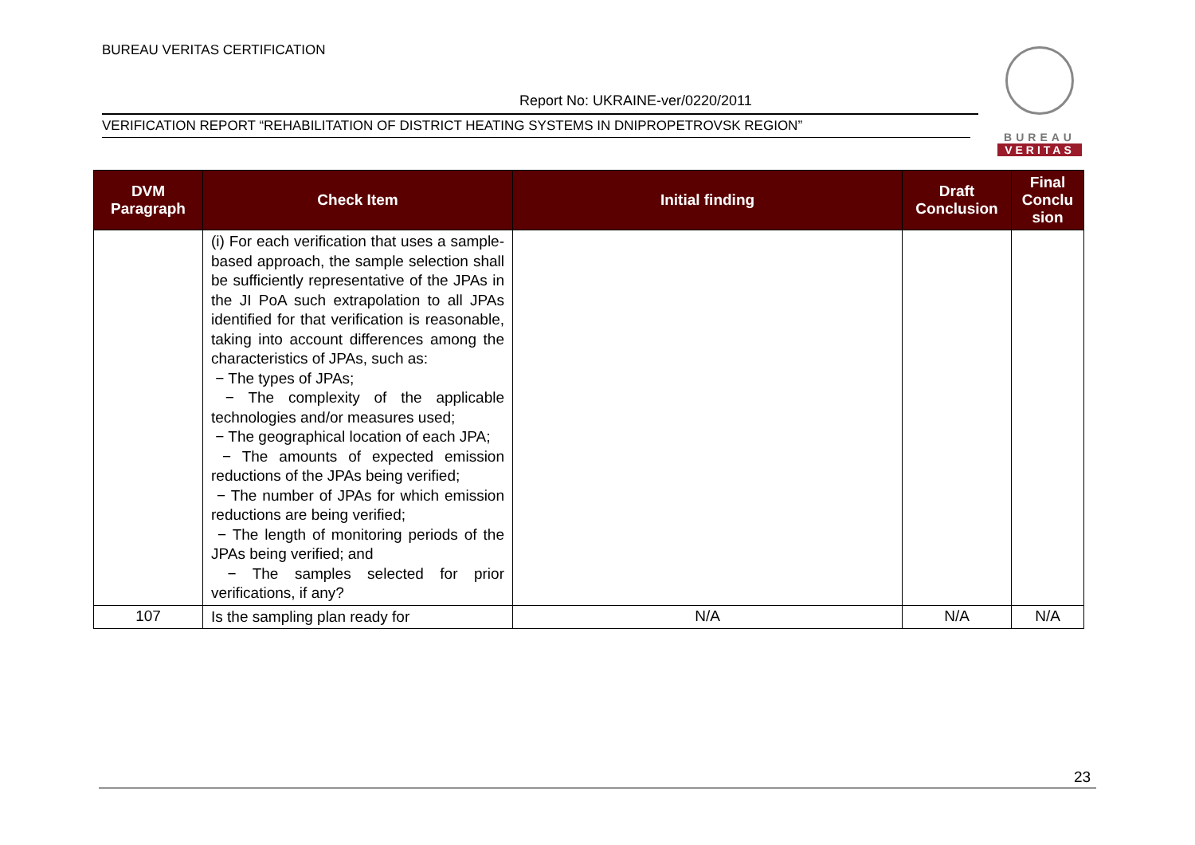BUREAU VERITAS CERTIFICATION
Report No: UKRAINE-ver/0220/2011
VERIFICATION REPORT “REHABILITATION OF DISTRICT HEATING SYSTEMS IN DNIPROPETROVSK REGION”
BUREAU
VERITAS
| DVM Paragraph | Check Item | Initial finding | Draft Conclusion | Final Conclu sion |
| --- | --- | --- | --- | --- |
| | (i) For each verification that uses a sample-based approach, the sample selection shall be sufficiently representative of the JPAs in the JI PoA such extrapolation to all JPAs identified for that verification is reasonable, taking into account differences among the characteristics of JPAs, such as: − The types of JPAs; − The complexity of the applicable technologies and/or measures used; − The geographical location of each JPA; − The amounts of expected emission reductions of the JPAs being verified; − The number of JPAs for which emission reductions are being verified; − The length of monitoring periods of the JPAs being verified; and − The samples selected for prior verifications, if any? | | | |
| 107 | Is the sampling plan ready for | N/A | N/A | N/A |
23